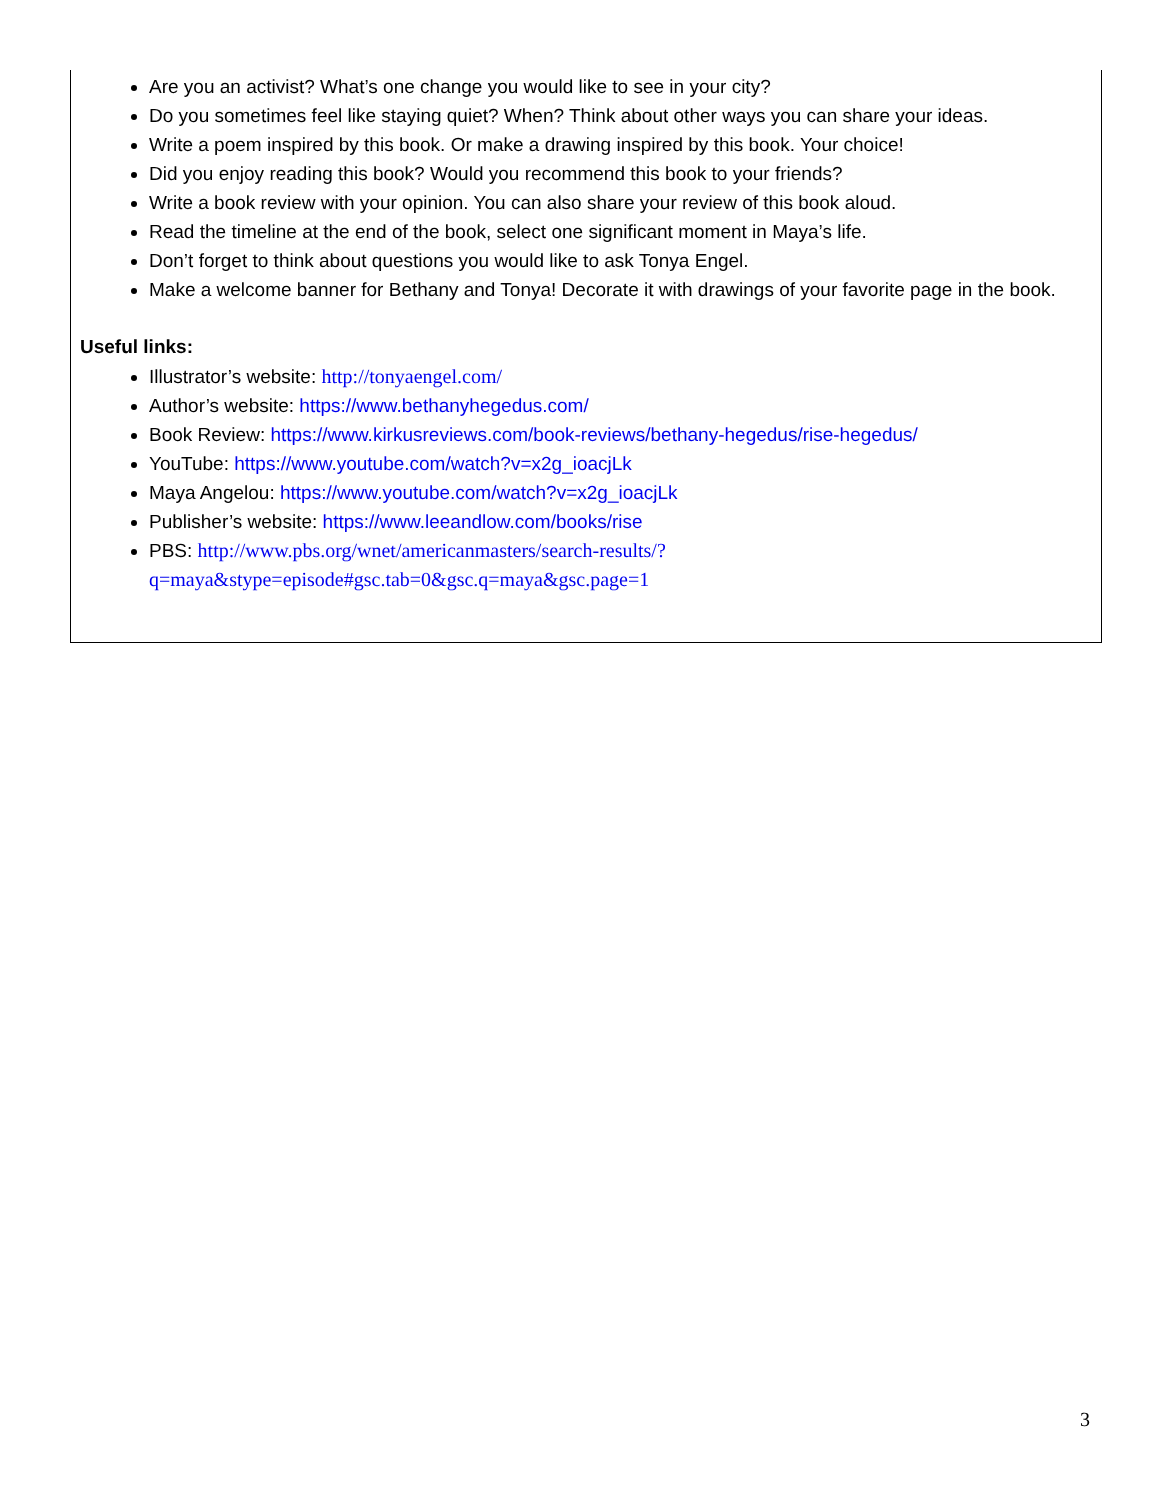Are you an activist? What’s one change you would like to see in your city?
Do you sometimes feel like staying quiet? When? Think about other ways you can share your ideas.
Write a poem inspired by this book. Or make a drawing inspired by this book. Your choice!
Did you enjoy reading this book? Would you recommend this book to your friends?
Write a book review with your opinion. You can also share your review of this book aloud.
Read the timeline at the end of the book, select one significant moment in Maya’s life.
Don’t forget to think about questions you would like to ask Tonya Engel.
Make a welcome banner for Bethany and Tonya! Decorate it with drawings of your favorite page in the book.
Useful links:
Illustrator’s website: http://tonyaengel.com/
Author’s website: https://www.bethanyhegedus.com/
Book Review: https://www.kirkusreviews.com/book-reviews/bethany-hegedus/rise-hegedus/
YouTube: https://www.youtube.com/watch?v=x2g_ioacjLk
Maya Angelou: https://www.youtube.com/watch?v=x2g_ioacjLk
Publisher’s website: https://www.leeandlow.com/books/rise
PBS: http://www.pbs.org/wnet/americanmasters/search-results/?q=maya&stype=episode#gsc.tab=0&gsc.q=maya&gsc.page=1
3